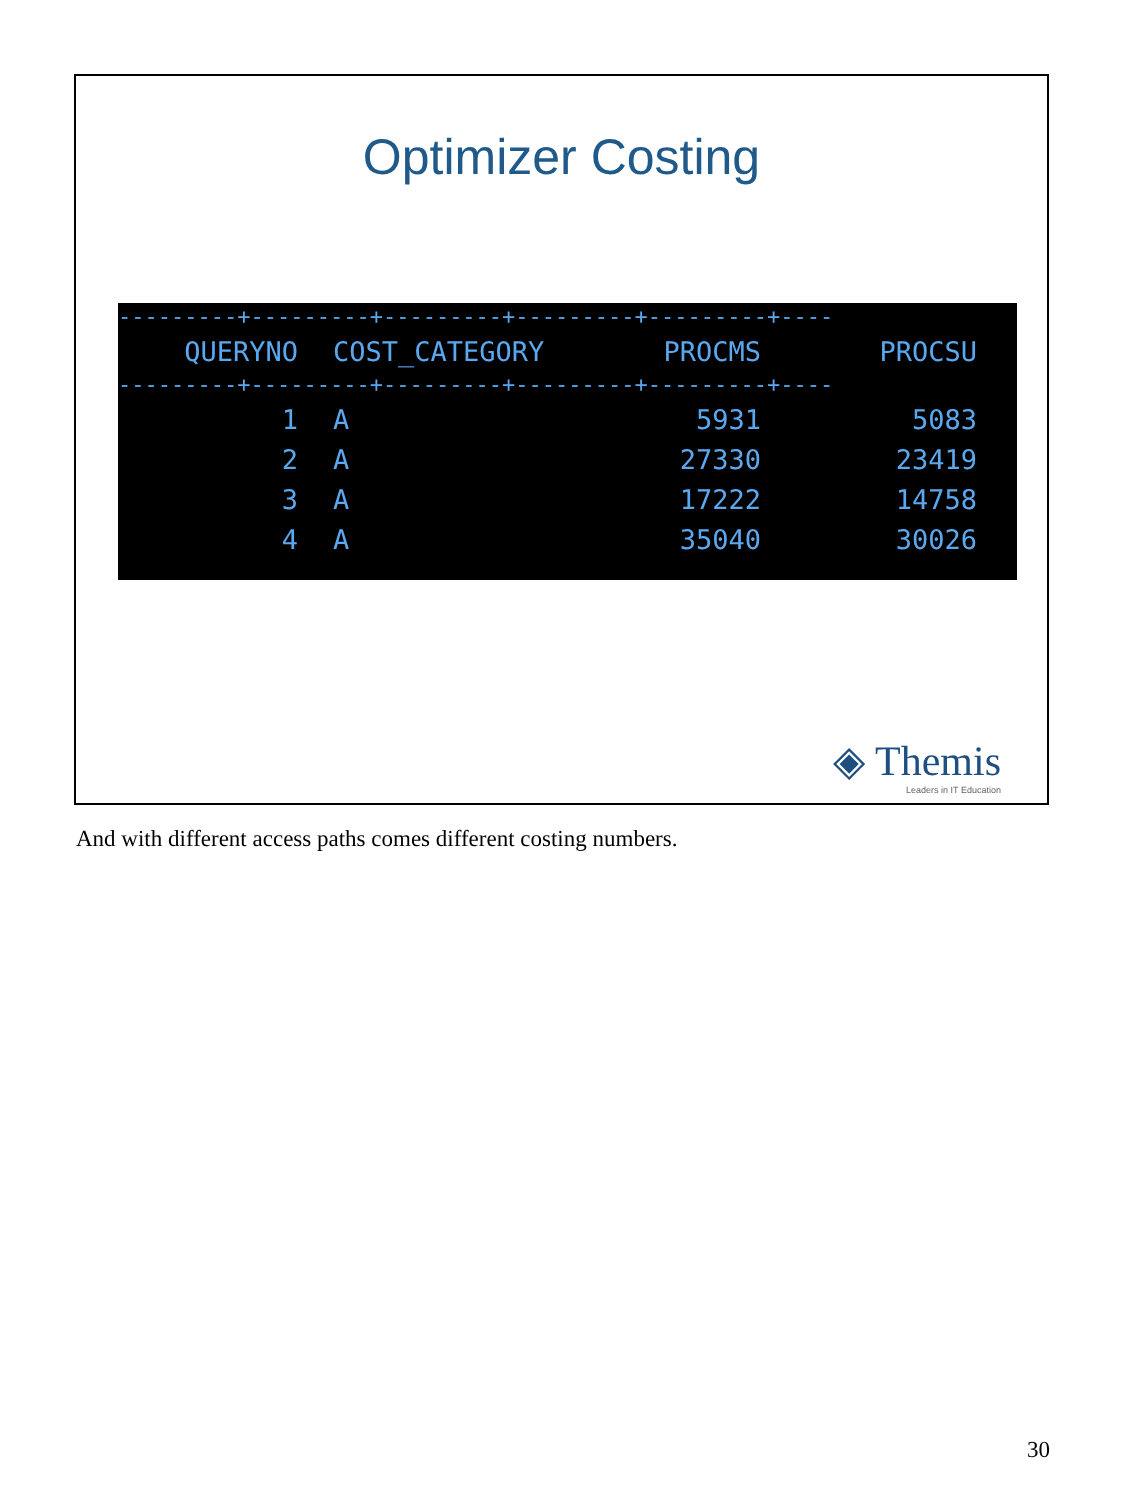Optimizer Costing
---------+---------+---------+---------+---------+----
| QUERYNO | | COST_CATEGORY | PROCMS | PROCSU |
| --- | --- | --- | --- | --- |
---------+---------+---------+---------+---------+----
| 1 | | A | 5931 | 5083 |
| 2 | | A | 27330 | 23419 |
| 3 | | A | 17222 | 14758 |
| 4 | | A | 35040 | 30026 |
◈ Themis
Leaders in IT Education
And with different access paths comes different costing numbers.
30